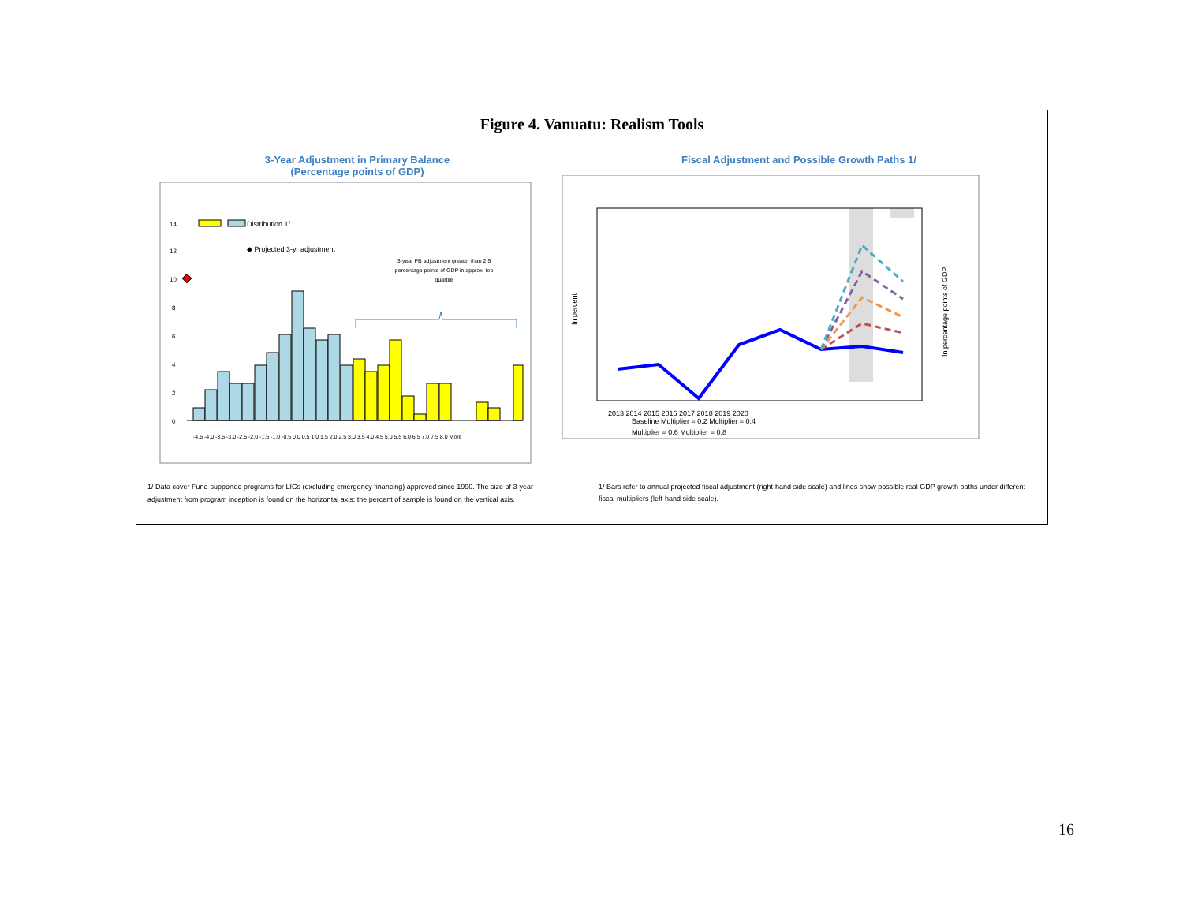Figure 4. Vanuatu: Realism Tools
3-Year Adjustment in Primary Balance
(Percentage points of GDP)
0
2
4
6
8
10
12
14
Distribution 1/
◆ Projected 3-yr adjustment
3-year PB adjustment greater than 2.5
percentage points of GDP in approx. top
quartile
-4.5 -4.0 -3.5 -3.0 -2.5 -2.0 -1.5 -1.0 -0.5 0.0 0.5 1.0 1.5 2.0 2.5 3.0 3.5 4.0 4.5 5.0 5.5 6.0 6.5 7.0 7.5 8.0 More
1/ Data cover Fund-supported programs for LICs (excluding emergency financing) approved since 1990. The size of 3-year adjustment from program inception is found on the horizontal axis; the percent of sample is found on the vertical axis.
Fiscal Adjustment and Possible Growth Paths 1/
In percent
In percentage points of GDP
2013 2014 2015 2016 2017 2018 2019 2020
Baseline Multiplier = 0.2 Multiplier = 0.4
Multiplier = 0.6 Multiplier = 0.8
1/ Bars refer to annual projected fiscal adjustment (right-hand side scale) and lines show possible real GDP growth paths under different fiscal multipliers (left-hand side scale).
16